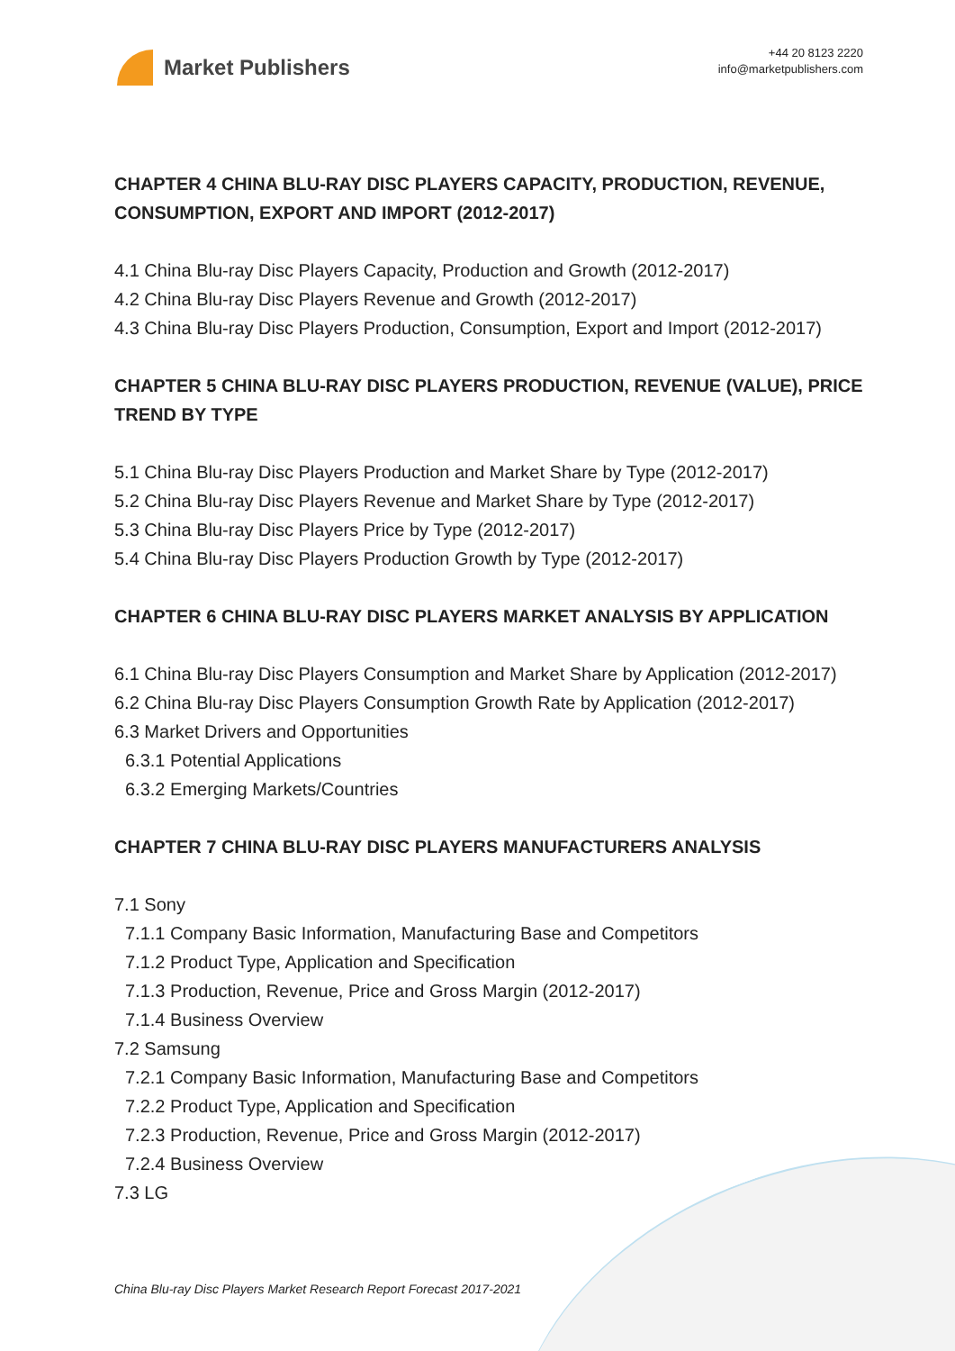Market Publishers
+44 20 8123 2220
info@marketpublishers.com
CHAPTER 4 CHINA BLU-RAY DISC PLAYERS CAPACITY, PRODUCTION, REVENUE, CONSUMPTION, EXPORT AND IMPORT (2012-2017)
4.1 China Blu-ray Disc Players Capacity, Production and Growth (2012-2017)
4.2 China Blu-ray Disc Players Revenue and Growth (2012-2017)
4.3 China Blu-ray Disc Players Production, Consumption, Export and Import (2012-2017)
CHAPTER 5 CHINA BLU-RAY DISC PLAYERS PRODUCTION, REVENUE (VALUE), PRICE TREND BY TYPE
5.1 China Blu-ray Disc Players Production and Market Share by Type (2012-2017)
5.2 China Blu-ray Disc Players Revenue and Market Share by Type (2012-2017)
5.3 China Blu-ray Disc Players Price by Type (2012-2017)
5.4 China Blu-ray Disc Players Production Growth by Type (2012-2017)
CHAPTER 6 CHINA BLU-RAY DISC PLAYERS MARKET ANALYSIS BY APPLICATION
6.1 China Blu-ray Disc Players Consumption and Market Share by Application (2012-2017)
6.2 China Blu-ray Disc Players Consumption Growth Rate by Application (2012-2017)
6.3 Market Drivers and Opportunities
6.3.1 Potential Applications
6.3.2 Emerging Markets/Countries
CHAPTER 7 CHINA BLU-RAY DISC PLAYERS MANUFACTURERS ANALYSIS
7.1 Sony
7.1.1 Company Basic Information, Manufacturing Base and Competitors
7.1.2 Product Type, Application and Specification
7.1.3 Production, Revenue, Price and Gross Margin (2012-2017)
7.1.4 Business Overview
7.2 Samsung
7.2.1 Company Basic Information, Manufacturing Base and Competitors
7.2.2 Product Type, Application and Specification
7.2.3 Production, Revenue, Price and Gross Margin (2012-2017)
7.2.4 Business Overview
7.3 LG
China Blu-ray Disc Players Market Research Report Forecast 2017-2021